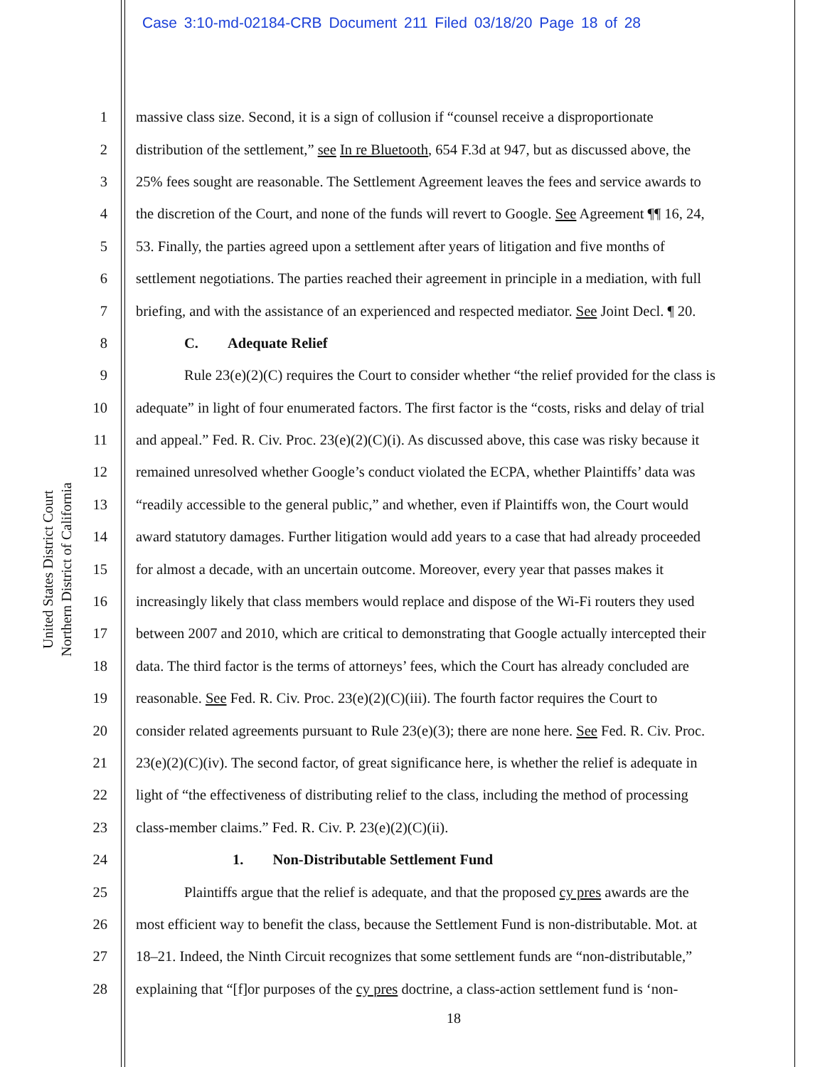Case 3:10-md-02184-CRB Document 211 Filed 03/18/20 Page 18 of 28
United States District Court
Northern District of California
1 massive class size. Second, it is a sign of collusion if “counsel receive a disproportionate
2 distribution of the settlement,” see In re Bluetooth, 654 F.3d at 947, but as discussed above, the
3 25% fees sought are reasonable. The Settlement Agreement leaves the fees and service awards to
4 the discretion of the Court, and none of the funds will revert to Google. See Agreement ¶¶ 16, 24,
5 53. Finally, the parties agreed upon a settlement after years of litigation and five months of
6 settlement negotiations. The parties reached their agreement in principle in a mediation, with full
7 briefing, and with the assistance of an experienced and respected mediator. See Joint Decl. ¶ 20.
8 C. Adequate Relief
9 Rule 23(e)(2)(C) requires the Court to consider whether “the relief provided for the class is
10 adequate” in light of four enumerated factors. The first factor is the “costs, risks and delay of trial
11 and appeal.” Fed. R. Civ. Proc. 23(e)(2)(C)(i). As discussed above, this case was risky because it
12 remained unresolved whether Google’s conduct violated the ECPA, whether Plaintiffs’ data was
13 “readily accessible to the general public,” and whether, even if Plaintiffs won, the Court would
14 award statutory damages. Further litigation would add years to a case that had already proceeded
15 for almost a decade, with an uncertain outcome. Moreover, every year that passes makes it
16 increasingly likely that class members would replace and dispose of the Wi-Fi routers they used
17 between 2007 and 2010, which are critical to demonstrating that Google actually intercepted their
18 data. The third factor is the terms of attorneys’ fees, which the Court has already concluded are
19 reasonable. See Fed. R. Civ. Proc. 23(e)(2)(C)(iii). The fourth factor requires the Court to
20 consider related agreements pursuant to Rule 23(e)(3); there are none here. See Fed. R. Civ. Proc.
21 23(e)(2)(C)(iv). The second factor, of great significance here, is whether the relief is adequate in
22 light of “the effectiveness of distributing relief to the class, including the method of processing
23 class-member claims.” Fed. R. Civ. P. 23(e)(2)(C)(ii).
24 1. Non-Distributable Settlement Fund
25 Plaintiffs argue that the relief is adequate, and that the proposed cy pres awards are the
26 most efficient way to benefit the class, because the Settlement Fund is non-distributable. Mot. at
27 18–21. Indeed, the Ninth Circuit recognizes that some settlement funds are “non-distributable,”
28 explaining that “[f]or purposes of the cy pres doctrine, a class-action settlement fund is ‘non-
18